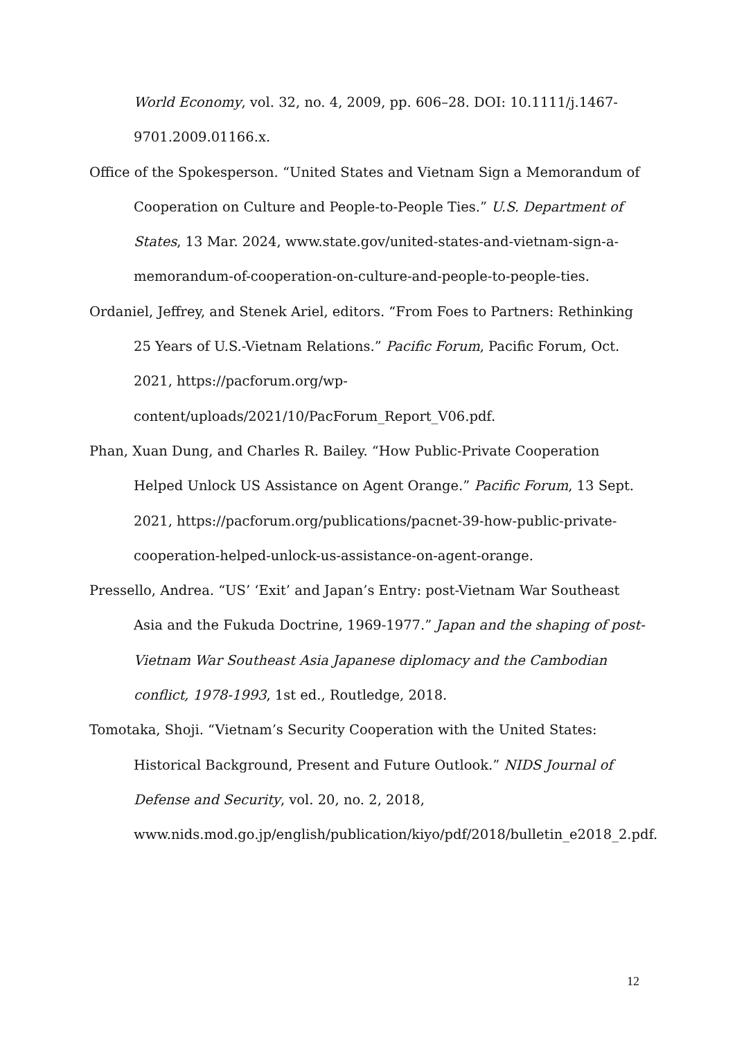World Economy, vol. 32, no. 4, 2009, pp. 606–28. DOI: 10.1111/j.1467-9701.2009.01166.x.
Office of the Spokesperson. “United States and Vietnam Sign a Memorandum of Cooperation on Culture and People-to-People Ties.” U.S. Department of States, 13 Mar. 2024, www.state.gov/united-states-and-vietnam-sign-a-memorandum-of-cooperation-on-culture-and-people-to-people-ties.
Ordaniel, Jeffrey, and Stenek Ariel, editors. “From Foes to Partners: Rethinking 25 Years of U.S.-Vietnam Relations.” Pacific Forum, Pacific Forum, Oct. 2021, https://pacforum.org/wp-content/uploads/2021/10/PacForum_Report_V06.pdf.
Phan, Xuan Dung, and Charles R. Bailey. “How Public-Private Cooperation Helped Unlock US Assistance on Agent Orange.” Pacific Forum, 13 Sept. 2021, https://pacforum.org/publications/pacnet-39-how-public-private-cooperation-helped-unlock-us-assistance-on-agent-orange.
Pressello, Andrea. “US’ ‘Exit’ and Japan’s Entry: post-Vietnam War Southeast Asia and the Fukuda Doctrine, 1969-1977.” Japan and the shaping of post-Vietnam War Southeast Asia Japanese diplomacy and the Cambodian conflict, 1978-1993, 1st ed., Routledge, 2018.
Tomotaka, Shoji. “Vietnam’s Security Cooperation with the United States: Historical Background, Present and Future Outlook.” NIDS Journal of Defense and Security, vol. 20, no. 2, 2018, www.nids.mod.go.jp/english/publication/kiyo/pdf/2018/bulletin_e2018_2.pdf.
12